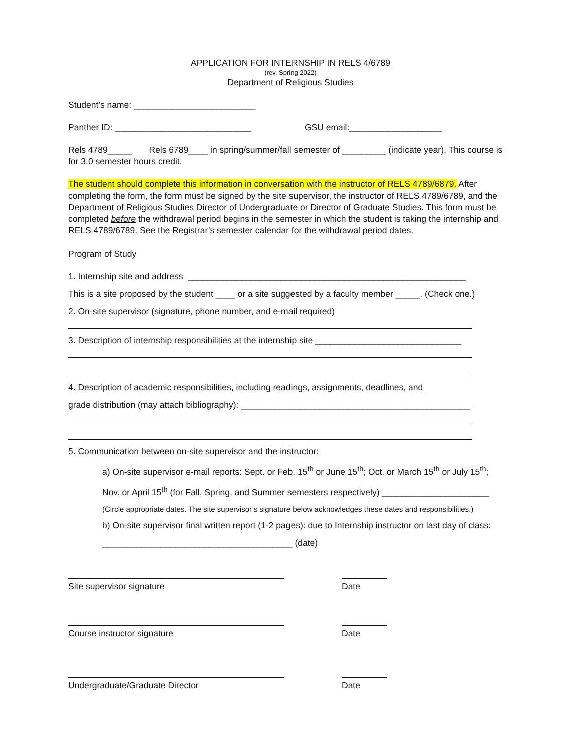APPLICATION FOR INTERNSHIP IN RELS 4/6789
(rev. Spring 2022)
Department of Religious Studies
Student’s name: _________________________
Panther ID: ____________________________ GSU email:___________________
Rels 4789_____ Rels 6789____ in spring/summer/fall semester of _________ (indicate year). This course is for 3.0 semester hours credit.
The student should complete this information in conversation with the instructor of RELS 4789/6879. After completing the form, the form must be signed by the site supervisor, the instructor of RELS 4789/6789, and the Department of Religious Studies Director of Undergraduate or Director of Graduate Studies. This form must be completed before the withdrawal period begins in the semester in which the student is taking the internship and RELS 4789/6789. See the Registrar’s semester calendar for the withdrawal period dates.
Program of Study
1. Internship site and address _________________________________________________________
This is a site proposed by the student ____ or a site suggested by a faculty member _____. (Check one.)
2. On-site supervisor (signature, phone number, and e-mail required)
3. Description of internship responsibilities at the internship site ______________________________
4. Description of academic responsibilities, including readings, assignments, deadlines, and
grade distribution (may attach bibliography): _______________________________________________
5. Communication between on-site supervisor and the instructor:
a) On-site supervisor e-mail reports: Sept. or Feb. 15<sup>th</sup> or June 15<sup>th</sup>; Oct. or March 15<sup>th</sup> or July 15<sup>th</sup>;
Nov. or April 15<sup>th</sup> (for Fall, Spring, and Summer semesters respectively) ______________________
(Circle appropriate dates. The site supervisor’s signature below acknowledges these dates and responsibilities.)
b) On-site supervisor final written report (1-2 pages): due to Internship instructor on last day of class:
_______________________________________ (date)
Site supervisor signature Date
Course instructor signature Date
Undergraduate/Graduate Director Date